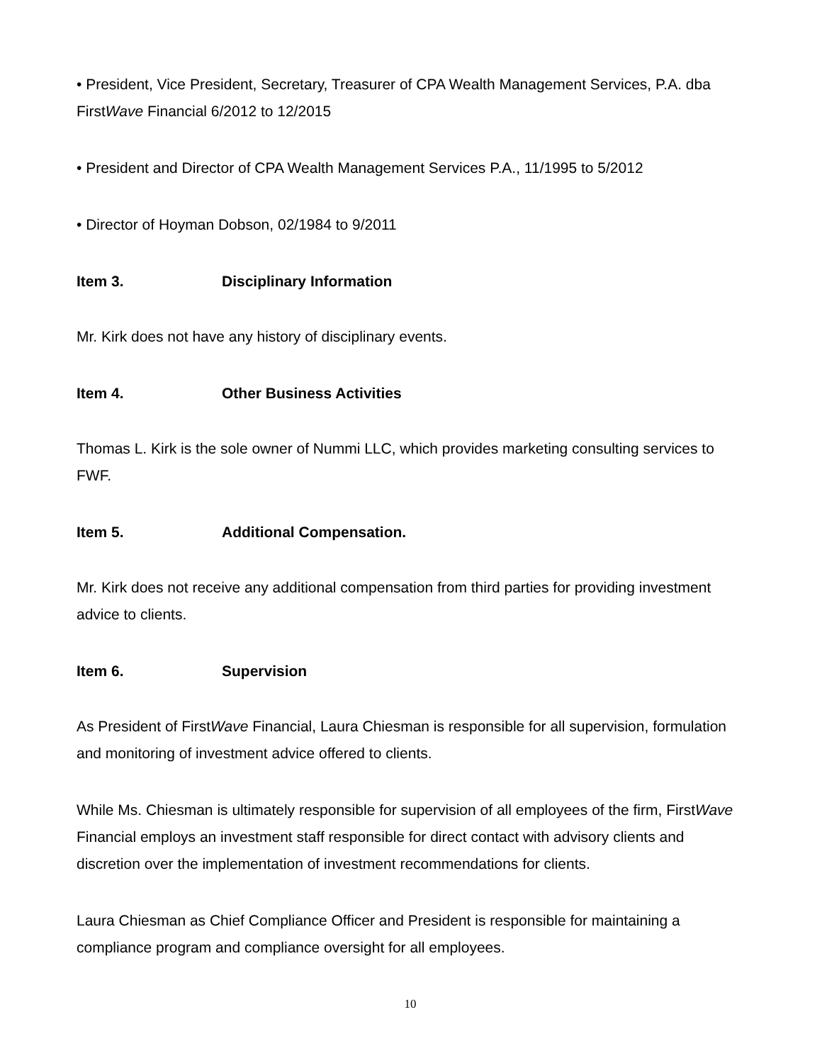• President, Vice President, Secretary, Treasurer of CPA Wealth Management Services, P.A. dba FirstWave Financial 6/2012 to 12/2015
• President and Director of CPA Wealth Management Services P.A., 11/1995 to 5/2012
• Director of Hoyman Dobson, 02/1984 to 9/2011
Item 3. Disciplinary Information
Mr. Kirk does not have any history of disciplinary events.
Item 4. Other Business Activities
Thomas L. Kirk is the sole owner of Nummi LLC, which provides marketing consulting services to FWF.
Item 5. Additional Compensation.
Mr. Kirk does not receive any additional compensation from third parties for providing investment advice to clients.
Item 6. Supervision
As President of FirstWave Financial, Laura Chiesman is responsible for all supervision, formulation and monitoring of investment advice offered to clients.
While Ms. Chiesman is ultimately responsible for supervision of all employees of the firm, FirstWave Financial employs an investment staff responsible for direct contact with advisory clients and discretion over the implementation of investment recommendations for clients.
Laura Chiesman as Chief Compliance Officer and President is responsible for maintaining a compliance program and compliance oversight for all employees.
10